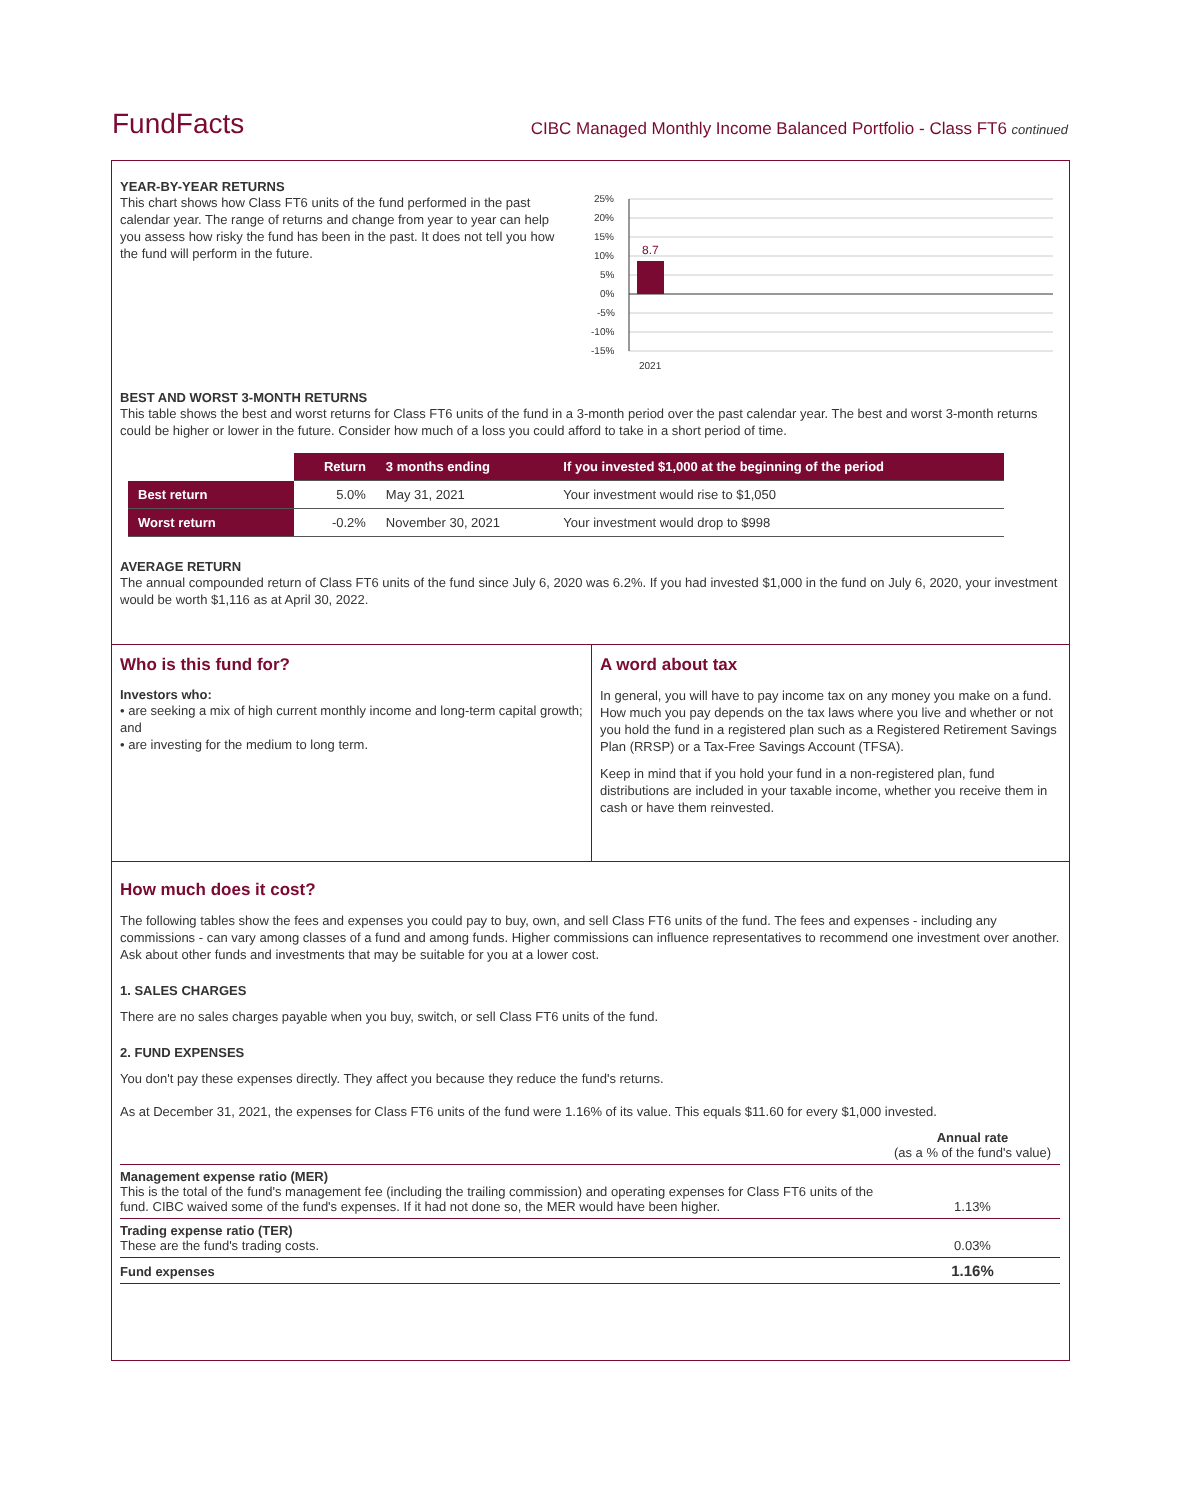FundFacts
CIBC Managed Monthly Income Balanced Portfolio - Class FT6 continued
YEAR-BY-YEAR RETURNS
This chart shows how Class FT6 units of the fund performed in the past calendar year. The range of returns and change from year to year can help you assess how risky the fund has been in the past. It does not tell you how the fund will perform in the future.
25%
20%
15%
10%
5%
0%
-5%
-10%
-15%
8.7
2021
BEST AND WORST 3-MONTH RETURNS
This table shows the best and worst returns for Class FT6 units of the fund in a 3-month period over the past calendar year. The best and worst 3-month returns could be higher or lower in the future. Consider how much of a loss you could afford to take in a short period of time.
| | Return | 3 months ending | If you invested $1,000 at the beginning of the period |
| Best return | 5.0% | May 31, 2021 | Your investment would rise to $1,050 |
| Worst return | -0.2% | November 30, 2021 | Your investment would drop to $998 |
AVERAGE RETURN
The annual compounded return of Class FT6 units of the fund since July 6, 2020 was 6.2%. If you had invested $1,000 in the fund on July 6, 2020, your investment would be worth $1,116 as at April 30, 2022.
Who is this fund for?
Investors who:
• are seeking a mix of high current monthly income and long-term capital growth; and
• are investing for the medium to long term.
A word about tax
In general, you will have to pay income tax on any money you make on a fund. How much you pay depends on the tax laws where you live and whether or not you hold the fund in a registered plan such as a Registered Retirement Savings Plan (RRSP) or a Tax-Free Savings Account (TFSA).
Keep in mind that if you hold your fund in a non-registered plan, fund distributions are included in your taxable income, whether you receive them in cash or have them reinvested.
How much does it cost?
The following tables show the fees and expenses you could pay to buy, own, and sell Class FT6 units of the fund. The fees and expenses - including any commissions - can vary among classes of a fund and among funds. Higher commissions can influence representatives to recommend one investment over another. Ask about other funds and investments that may be suitable for you at a lower cost.
1. SALES CHARGES
There are no sales charges payable when you buy, switch, or sell Class FT6 units of the fund.
2. FUND EXPENSES
You don't pay these expenses directly. They affect you because they reduce the fund's returns.
As at December 31, 2021, the expenses for Class FT6 units of the fund were 1.16% of its value. This equals $11.60 for every $1,000 invested.
| | Annual rate (as a % of the fund's value) |
| Management expense ratio (MER) This is the total of the fund's management fee (including the trailing commission) and operating expenses for Class FT6 units of the fund. CIBC waived some of the fund's expenses. If it had not done so, the MER would have been higher. | 1.13% |
| Trading expense ratio (TER) These are the fund's trading costs. | 0.03% |
| Fund expenses | 1.16% |